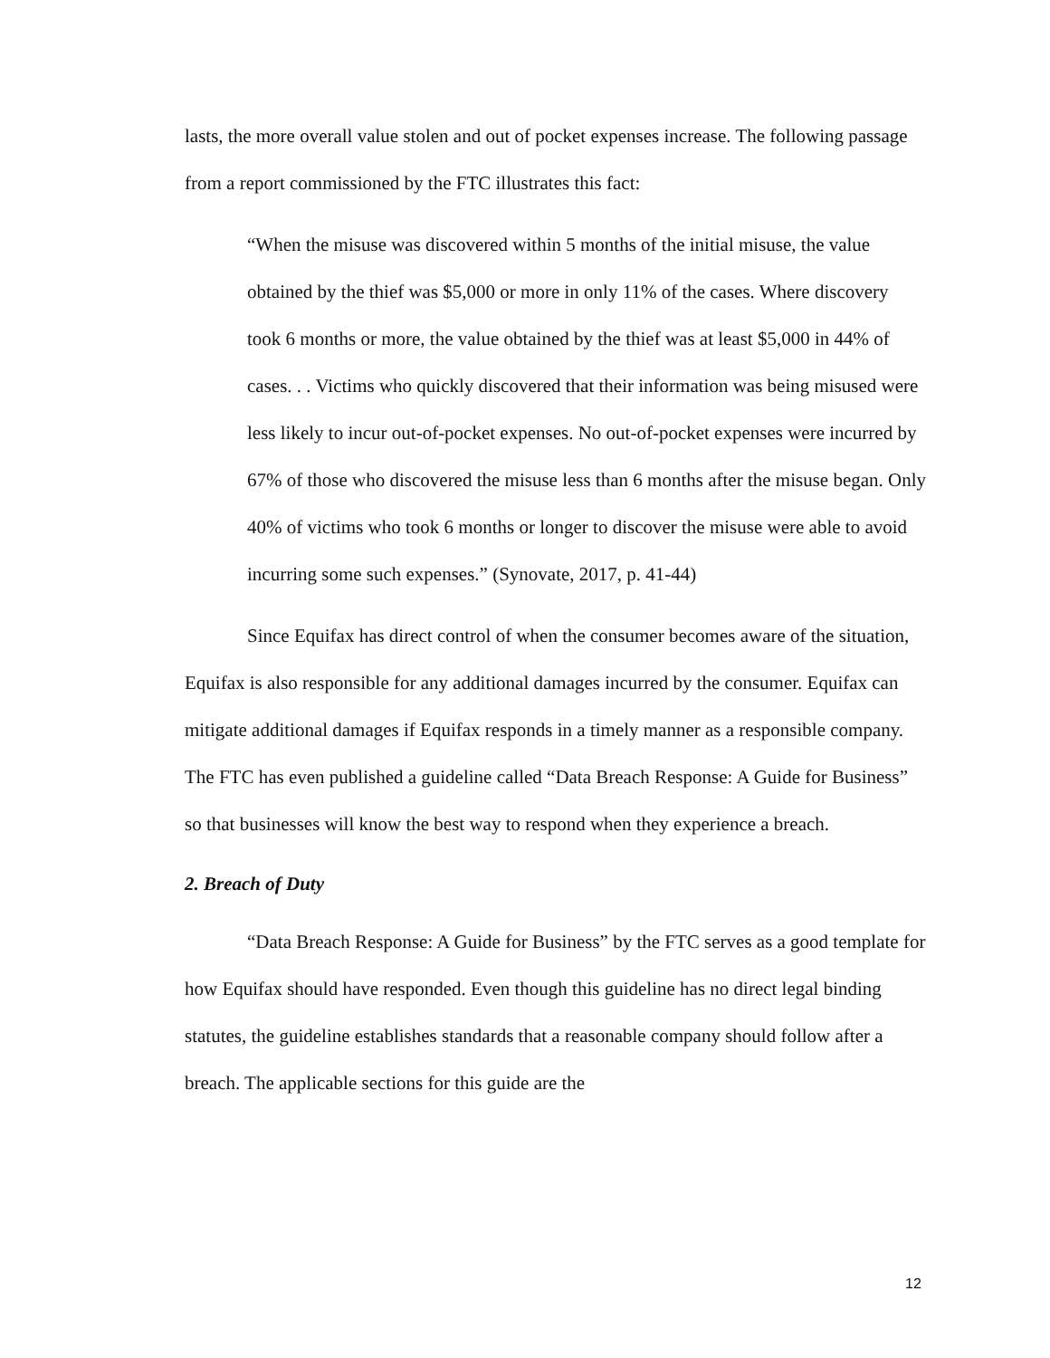lasts, the more overall value stolen and out of pocket expenses increase. The following passage from a report commissioned by the FTC illustrates this fact:
“When the misuse was discovered within 5 months of the initial misuse, the value obtained by the thief was $5,000 or more in only 11% of the cases. Where discovery took 6 months or more, the value obtained by the thief was at least $5,000 in 44% of cases. . . Victims who quickly discovered that their information was being misused were less likely to incur out-of-pocket expenses. No out-of-pocket expenses were incurred by 67% of those who discovered the misuse less than 6 months after the misuse began. Only 40% of victims who took 6 months or longer to discover the misuse were able to avoid incurring some such expenses.” (Synovate, 2017, p. 41-44)
Since Equifax has direct control of when the consumer becomes aware of the situation, Equifax is also responsible for any additional damages incurred by the consumer. Equifax can mitigate additional damages if Equifax responds in a timely manner as a responsible company. The FTC has even published a guideline called “Data Breach Response: A Guide for Business” so that businesses will know the best way to respond when they experience a breach.
2. Breach of Duty
“Data Breach Response: A Guide for Business” by the FTC serves as a good template for how Equifax should have responded. Even though this guideline has no direct legal binding statutes, the guideline establishes standards that a reasonable company should follow after a breach. The applicable sections for this guide are the
12